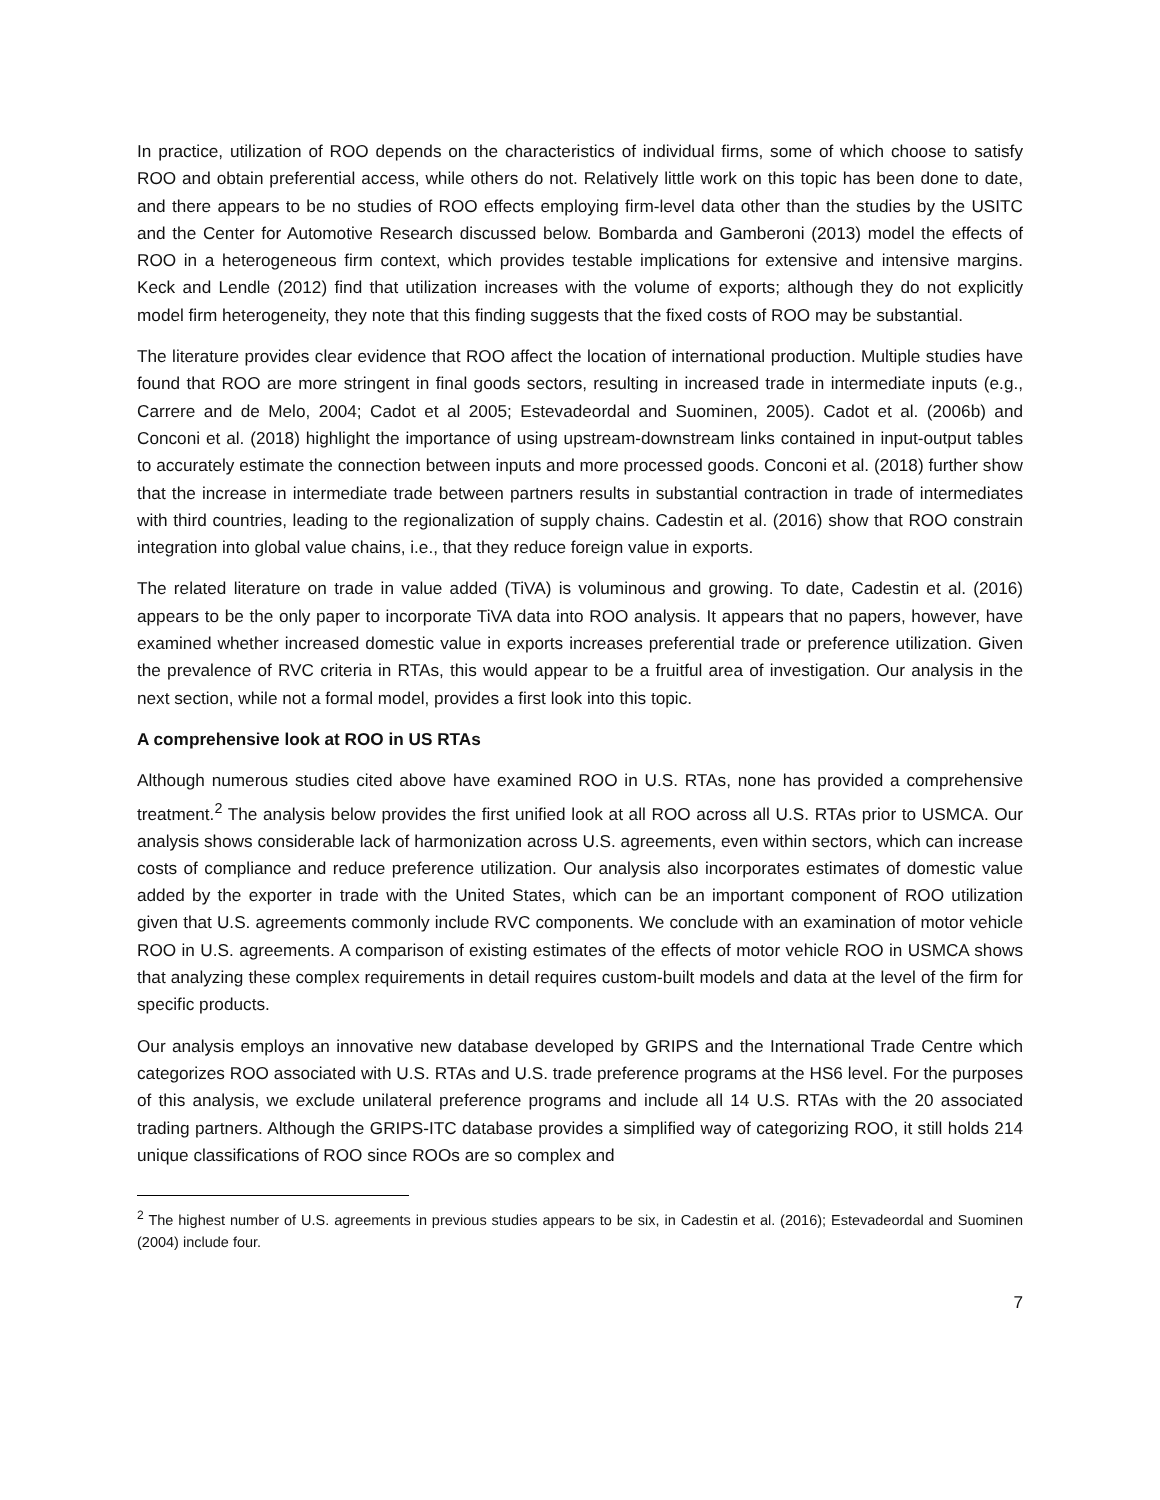In practice, utilization of ROO depends on the characteristics of individual firms, some of which choose to satisfy ROO and obtain preferential access, while others do not. Relatively little work on this topic has been done to date, and there appears to be no studies of ROO effects employing firm-level data other than the studies by the USITC and the Center for Automotive Research discussed below. Bombarda and Gamberoni (2013) model the effects of ROO in a heterogeneous firm context, which provides testable implications for extensive and intensive margins. Keck and Lendle (2012) find that utilization increases with the volume of exports; although they do not explicitly model firm heterogeneity, they note that this finding suggests that the fixed costs of ROO may be substantial.
The literature provides clear evidence that ROO affect the location of international production. Multiple studies have found that ROO are more stringent in final goods sectors, resulting in increased trade in intermediate inputs (e.g., Carrere and de Melo, 2004; Cadot et al 2005; Estevadeordal and Suominen, 2005). Cadot et al. (2006b) and Conconi et al. (2018) highlight the importance of using upstream-downstream links contained in input-output tables to accurately estimate the connection between inputs and more processed goods. Conconi et al. (2018) further show that the increase in intermediate trade between partners results in substantial contraction in trade of intermediates with third countries, leading to the regionalization of supply chains. Cadestin et al. (2016) show that ROO constrain integration into global value chains, i.e., that they reduce foreign value in exports.
The related literature on trade in value added (TiVA) is voluminous and growing. To date, Cadestin et al. (2016) appears to be the only paper to incorporate TiVA data into ROO analysis. It appears that no papers, however, have examined whether increased domestic value in exports increases preferential trade or preference utilization. Given the prevalence of RVC criteria in RTAs, this would appear to be a fruitful area of investigation. Our analysis in the next section, while not a formal model, provides a first look into this topic.
A comprehensive look at ROO in US RTAs
Although numerous studies cited above have examined ROO in U.S. RTAs, none has provided a comprehensive treatment.<sup>2</sup> The analysis below provides the first unified look at all ROO across all U.S. RTAs prior to USMCA. Our analysis shows considerable lack of harmonization across U.S. agreements, even within sectors, which can increase costs of compliance and reduce preference utilization. Our analysis also incorporates estimates of domestic value added by the exporter in trade with the United States, which can be an important component of ROO utilization given that U.S. agreements commonly include RVC components. We conclude with an examination of motor vehicle ROO in U.S. agreements. A comparison of existing estimates of the effects of motor vehicle ROO in USMCA shows that analyzing these complex requirements in detail requires custom-built models and data at the level of the firm for specific products.
Our analysis employs an innovative new database developed by GRIPS and the International Trade Centre which categorizes ROO associated with U.S. RTAs and U.S. trade preference programs at the HS6 level. For the purposes of this analysis, we exclude unilateral preference programs and include all 14 U.S. RTAs with the 20 associated trading partners. Although the GRIPS-ITC database provides a simplified way of categorizing ROO, it still holds 214 unique classifications of ROO since ROOs are so complex and
<sup>2</sup> The highest number of U.S. agreements in previous studies appears to be six, in Cadestin et al. (2016); Estevadeordal and Suominen (2004) include four.
7